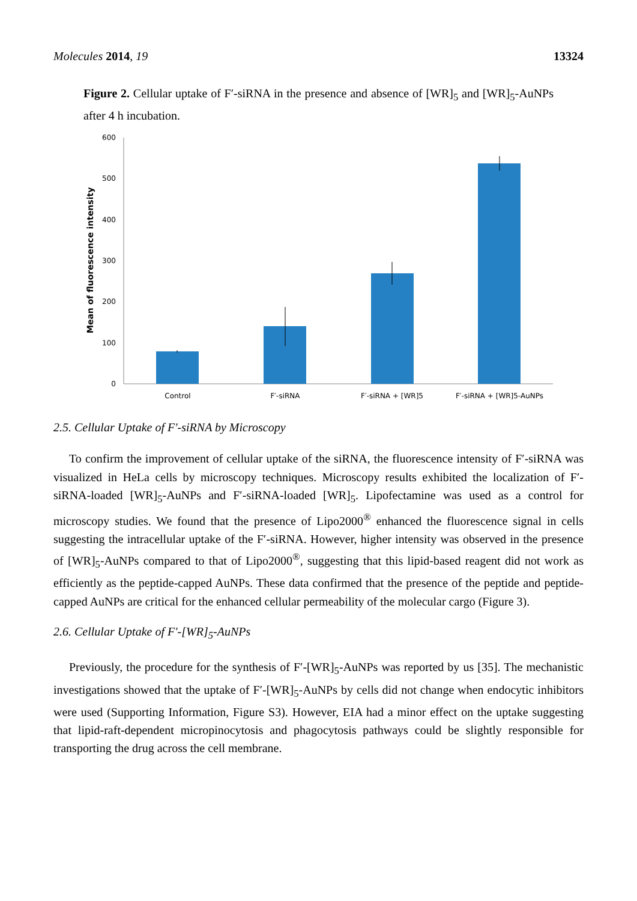Molecules 2014, 19 13324
Figure 2. Cellular uptake of F′-siRNA in the presence and absence of [WR]<sub>5</sub> and [WR]<sub>5</sub>-AuNPs after 4 h incubation.
Mean of fluorescence intensity
0
100
200
300
400
500
600
Control
F′-siRNA
F′-siRNA + [WR]5
F′-siRNA + [WR]5-AuNPs
2.5. Cellular Uptake of F′-siRNA by Microscopy
To confirm the improvement of cellular uptake of the siRNA, the fluorescence intensity of F′-siRNA was visualized in HeLa cells by microscopy techniques. Microscopy results exhibited the localization of F′-siRNA-loaded [WR]<sub>5</sub>-AuNPs and F′-siRNA-loaded [WR]<sub>5</sub>. Lipofectamine was used as a control for microscopy studies. We found that the presence of Lipo2000<sup>®</sup> enhanced the fluorescence signal in cells suggesting the intracellular uptake of the F′-siRNA. However, higher intensity was observed in the presence of [WR]<sub>5</sub>-AuNPs compared to that of Lipo2000<sup>®</sup>, suggesting that this lipid-based reagent did not work as efficiently as the peptide-capped AuNPs. These data confirmed that the presence of the peptide and peptide-capped AuNPs are critical for the enhanced cellular permeability of the molecular cargo (Figure 3).
2.6. Cellular Uptake of F′-[WR]<sub>5</sub>-AuNPs
Previously, the procedure for the synthesis of F′-[WR]<sub>5</sub>-AuNPs was reported by us [35]. The mechanistic investigations showed that the uptake of F′-[WR]<sub>5</sub>-AuNPs by cells did not change when endocytic inhibitors were used (Supporting Information, Figure S3). However, EIA had a minor effect on the uptake suggesting that lipid-raft-dependent micropinocytosis and phagocytosis pathways could be slightly responsible for transporting the drug across the cell membrane.